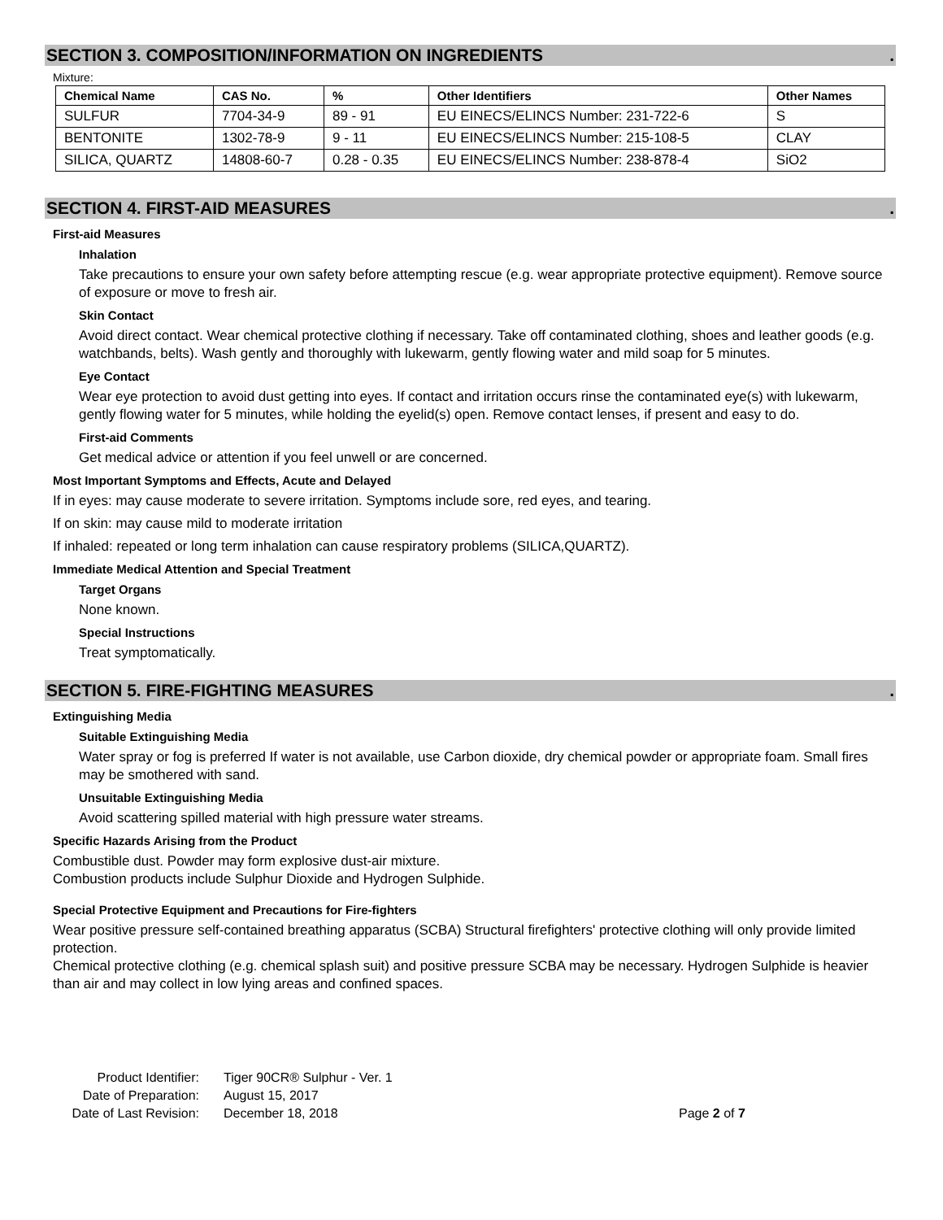SECTION 3. COMPOSITION/INFORMATION ON INGREDIENTS.
Mixture:
| Chemical Name | CAS No. | % | Other Identifiers | Other Names |
| --- | --- | --- | --- | --- |
| SULFUR | 7704-34-9 | 89 - 91 | EU EINECS/ELINCS Number: 231-722-6 | S |
| BENTONITE | 1302-78-9 | 9 - 11 | EU EINECS/ELINCS Number: 215-108-5 | CLAY |
| SILICA, QUARTZ | 14808-60-7 | 0.28 - 0.35 | EU EINECS/ELINCS Number: 238-878-4 | SiO2 |
SECTION 4. FIRST-AID MEASURES.
First-aid Measures
Inhalation
Take precautions to ensure your own safety before attempting rescue (e.g. wear appropriate protective equipment). Remove source of exposure or move to fresh air.
Skin Contact
Avoid direct contact. Wear chemical protective clothing if necessary. Take off contaminated clothing, shoes and leather goods (e.g. watchbands, belts). Wash gently and thoroughly with lukewarm, gently flowing water and mild soap for 5 minutes.
Eye Contact
Wear eye protection to avoid dust getting into eyes. If contact and irritation occurs rinse the contaminated eye(s) with lukewarm, gently flowing water for 5 minutes, while holding the eyelid(s) open. Remove contact lenses, if present and easy to do.
First-aid Comments
Get medical advice or attention if you feel unwell or are concerned.
Most Important Symptoms and Effects, Acute and Delayed
If in eyes: may cause moderate to severe irritation. Symptoms include sore, red eyes, and tearing.
If on skin: may cause mild to moderate irritation
If inhaled: repeated or long term inhalation can cause respiratory problems (SILICA,QUARTZ).
Immediate Medical Attention and Special Treatment
Target Organs
None known.
Special Instructions
Treat symptomatically.
SECTION 5. FIRE-FIGHTING MEASURES.
Extinguishing Media
Suitable Extinguishing Media
Water spray or fog is preferred If water is not available, use Carbon dioxide, dry chemical powder or appropriate foam. Small fires may be smothered with sand.
Unsuitable Extinguishing Media
Avoid scattering spilled material with high pressure water streams.
Specific Hazards Arising from the Product
Combustible dust. Powder may form explosive dust-air mixture.
Combustion products include Sulphur Dioxide and Hydrogen Sulphide.
Special Protective Equipment and Precautions for Fire-fighters
Wear positive pressure self-contained breathing apparatus (SCBA) Structural firefighters' protective clothing will only provide limited protection.
Chemical protective clothing (e.g. chemical splash suit) and positive pressure SCBA may be necessary. Hydrogen Sulphide is heavier than air and may collect in low lying areas and confined spaces.
Product Identifier: Tiger 90CR® Sulphur - Ver. 1 Date of Preparation: August 15, 2017 Date of Last Revision: December 18, 2018 Page 2 of 7